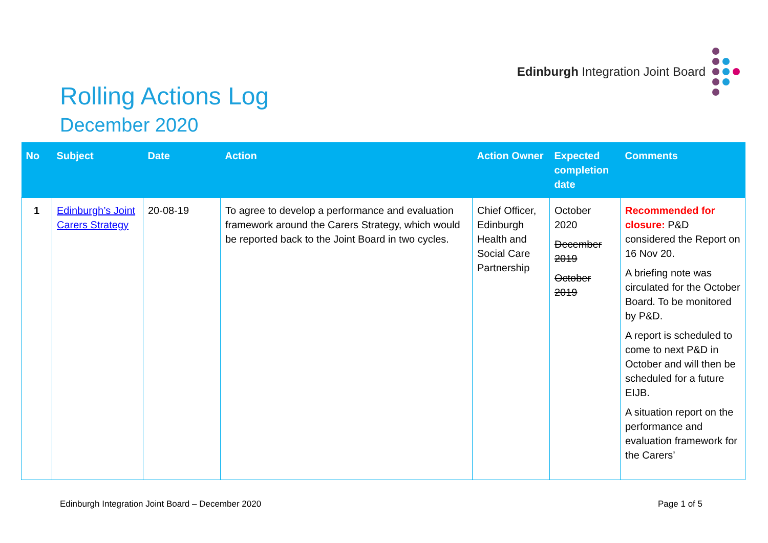Edinburgh Integration Joint Board
Rolling Actions Log
December 2020
| No | Subject | Date | Action | Action Owner | Expected completion date | Comments |
| --- | --- | --- | --- | --- | --- | --- |
| 1 | Edinburgh’s Joint Carers Strategy | 20-08-19 | To agree to develop a performance and evaluation framework around the Carers Strategy, which would be reported back to the Joint Board in two cycles. | Chief Officer, Edinburgh Health and Social Care Partnership | October 2020 December 2019 October 2019 | Recommended for closure: P&D considered the Report on 16 Nov 20. A briefing note was circulated for the October Board. To be monitored by P&D. A report is scheduled to come to next P&D in October and will then be scheduled for a future EIJB. A situation report on the performance and evaluation framework for the Carers’ |
Edinburgh Integration Joint Board – December 2020 Page 1 of 5